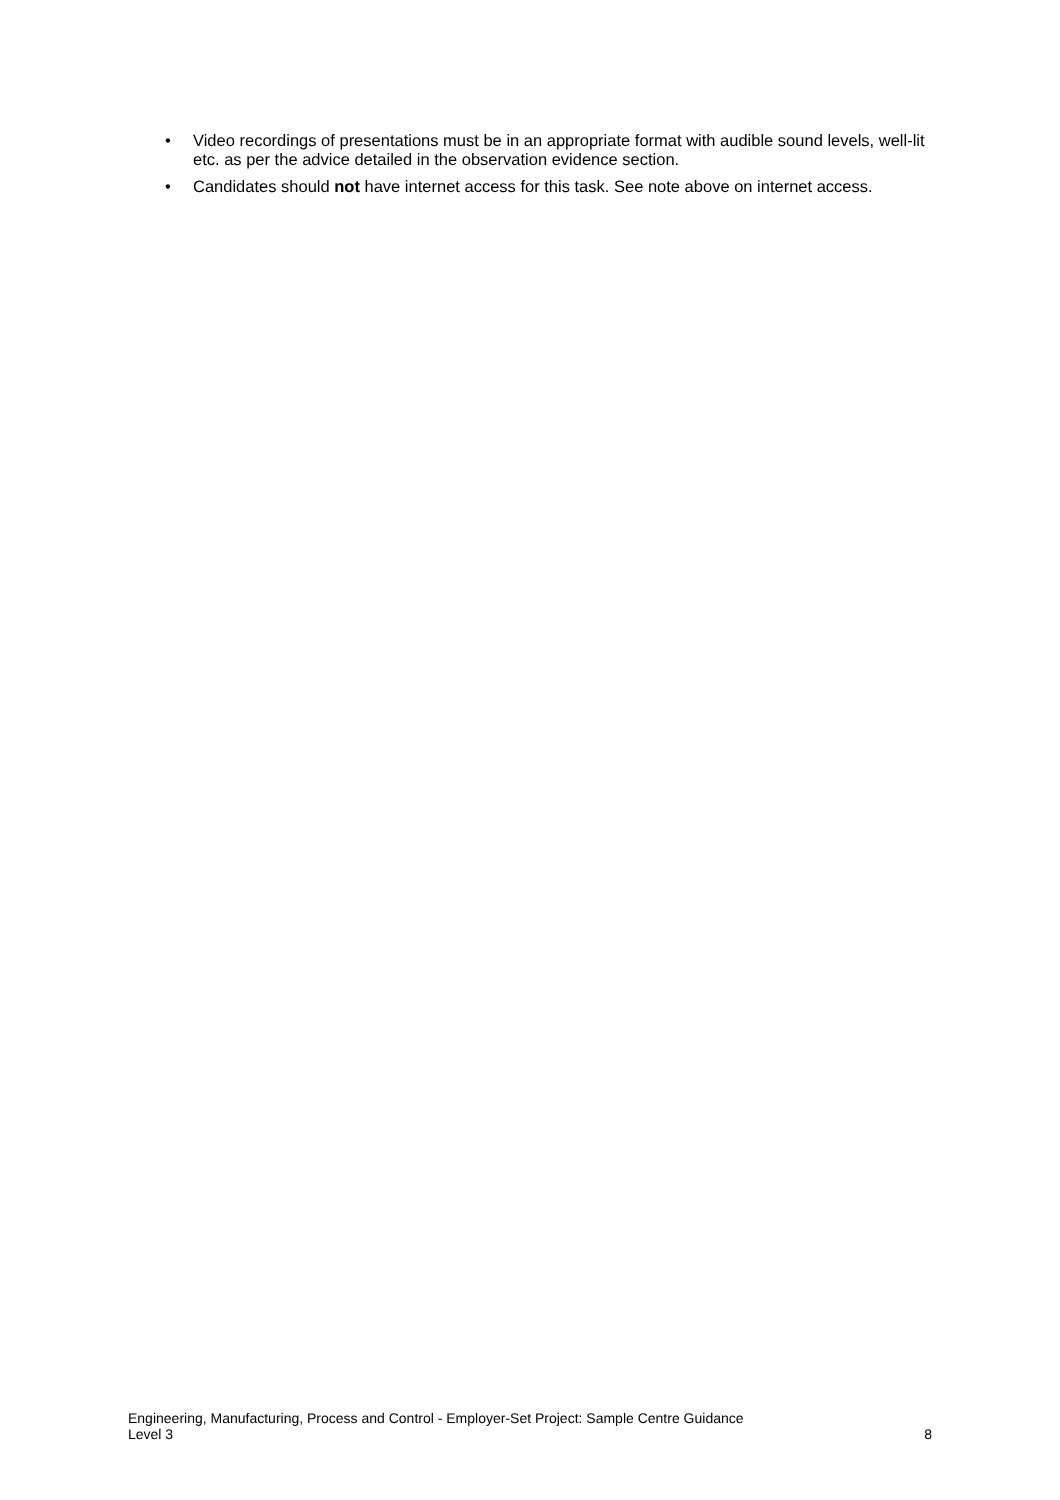• Video recordings of presentations must be in an appropriate format with audible sound levels, well-lit etc. as per the advice detailed in the observation evidence section.
• Candidates should not have internet access for this task. See note above on internet access.
Engineering, Manufacturing, Process and Control - Employer-Set Project: Sample Centre Guidance
Level 3 8